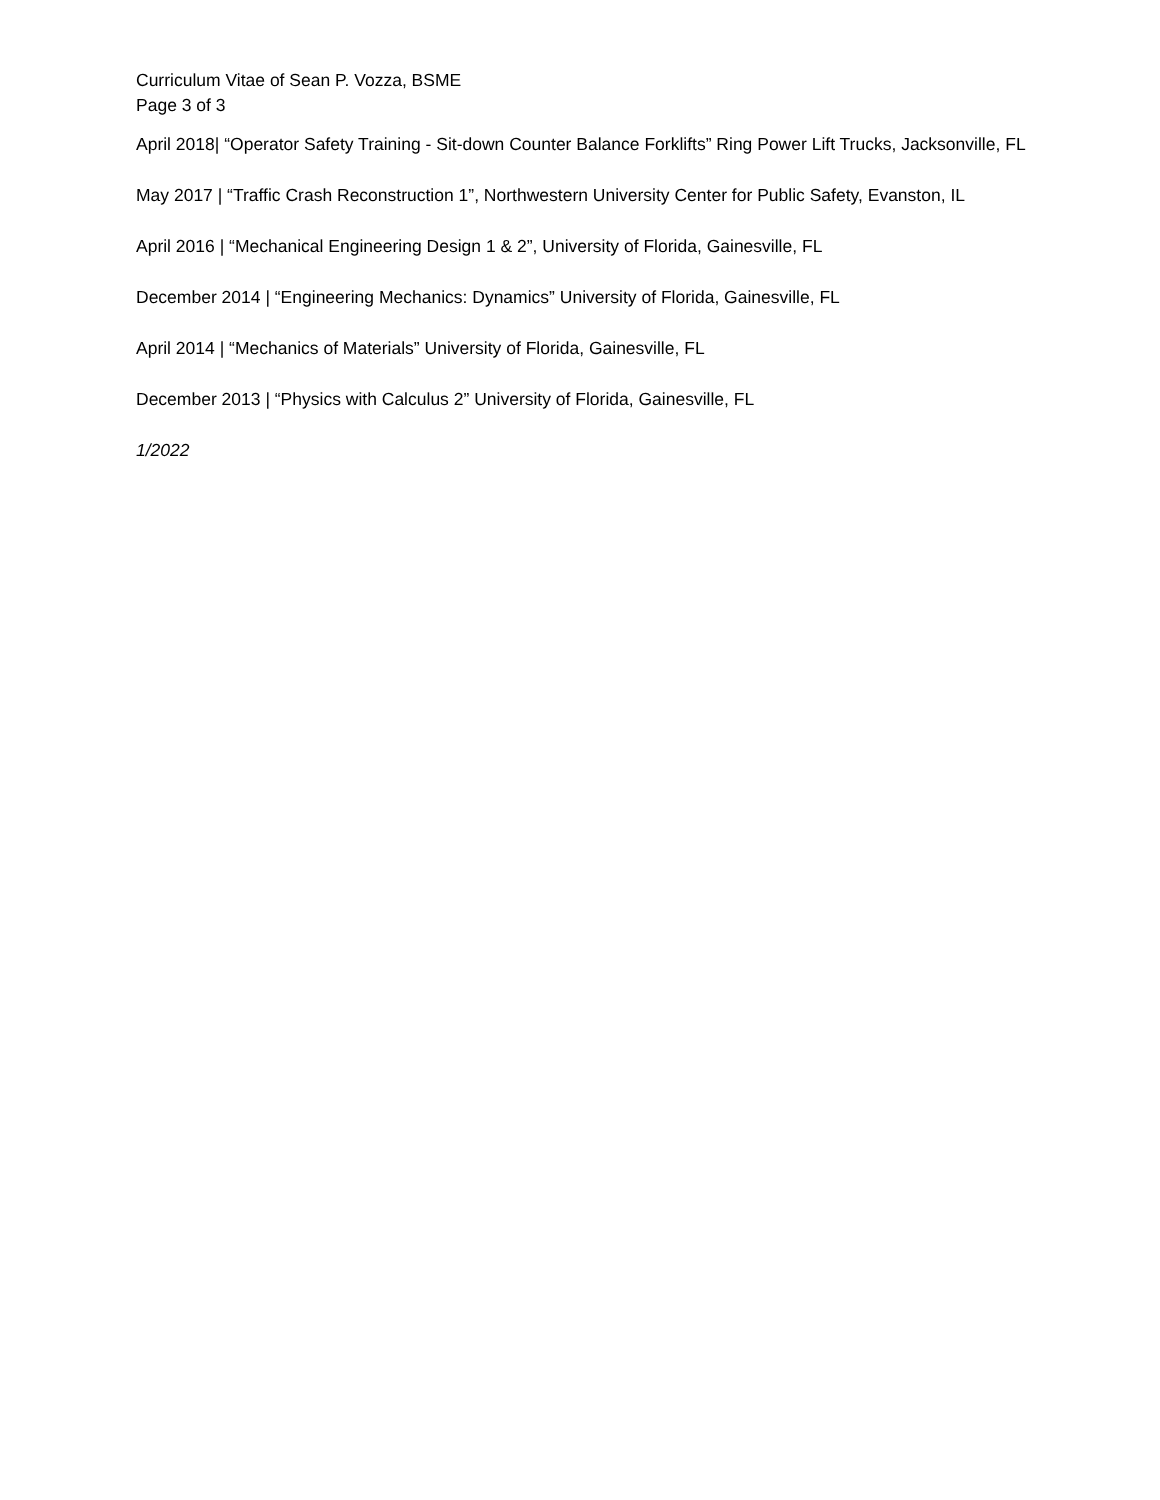Curriculum Vitae of Sean P. Vozza, BSME
Page 3 of 3
April 2018| “Operator Safety Training - Sit-down Counter Balance Forklifts” Ring Power Lift Trucks, Jacksonville, FL
May 2017 | “Traffic Crash Reconstruction 1”, Northwestern University Center for Public Safety, Evanston, IL
April 2016 | “Mechanical Engineering Design 1 & 2”, University of Florida, Gainesville, FL
December 2014 | “Engineering Mechanics: Dynamics” University of Florida, Gainesville, FL
April 2014 | “Mechanics of Materials” University of Florida, Gainesville, FL
December 2013 | “Physics with Calculus 2” University of Florida, Gainesville, FL
1/2022